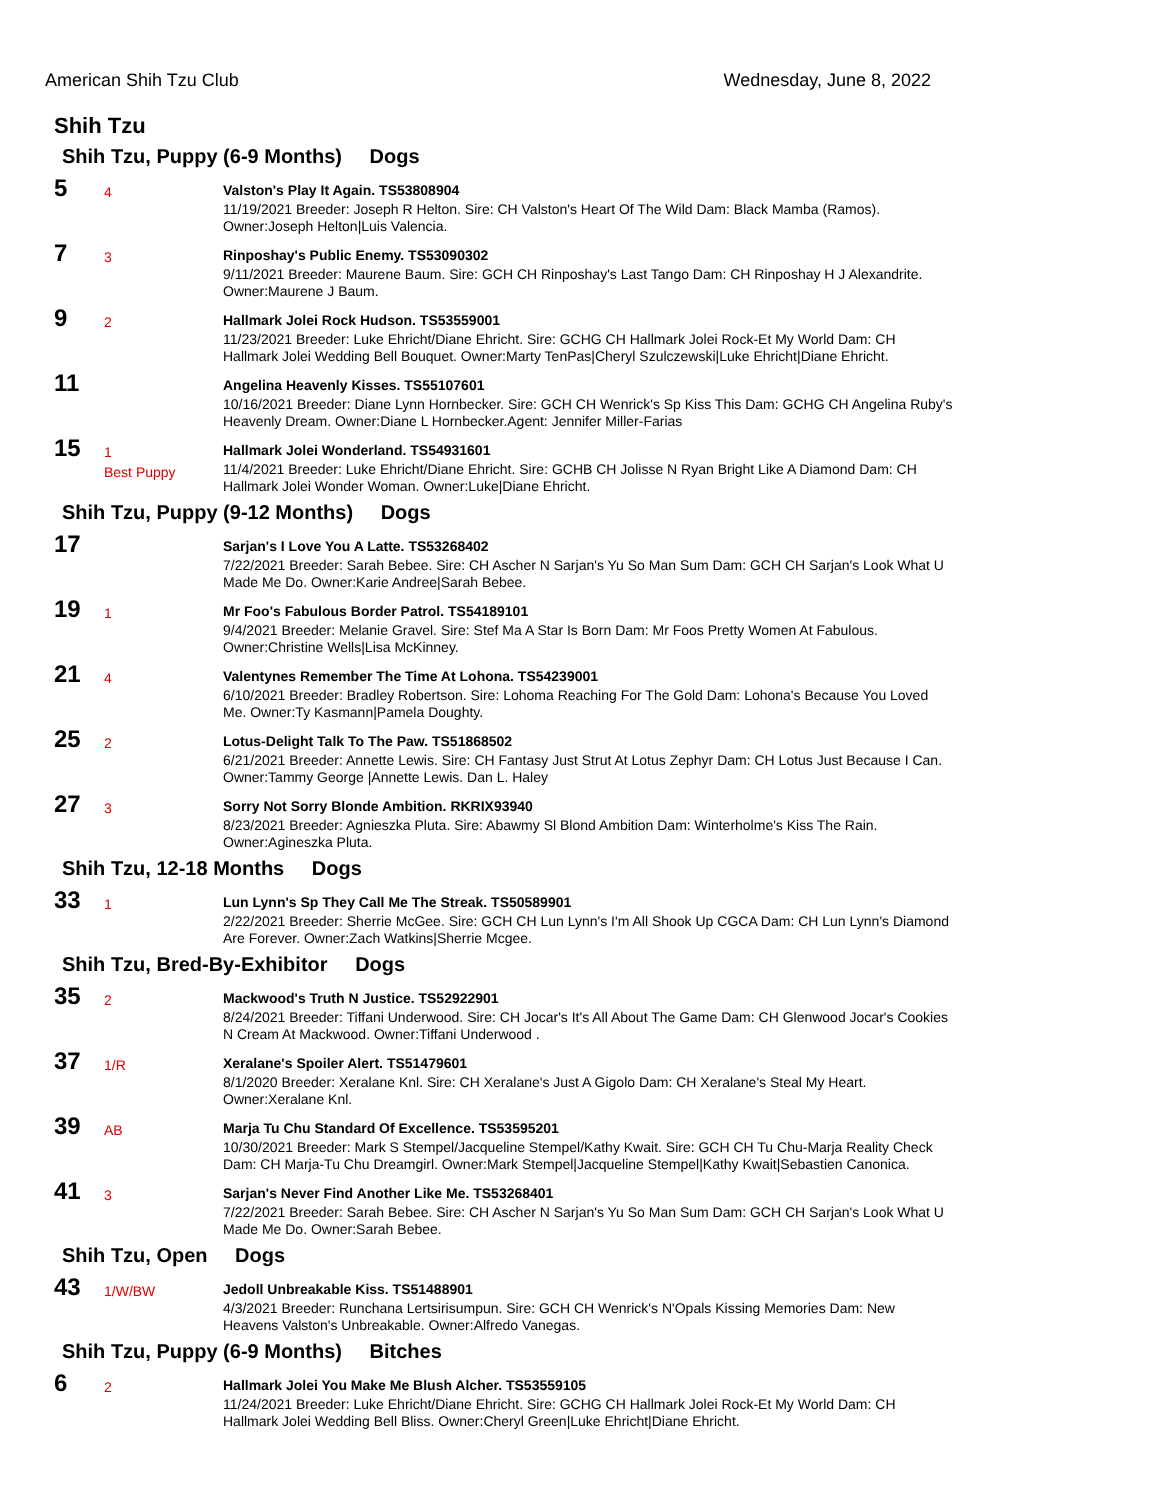American Shih Tzu Club Wednesday, June 8, 2022
Shih Tzu
Shih Tzu, Puppy (6-9 Months) Dogs
5
4
Valston's Play It Again. TS53808904
11/19/2021 Breeder: Joseph R Helton. Sire: CH Valston's Heart Of The Wild Dam: Black Mamba (Ramos). Owner:Joseph Helton|Luis Valencia.
7
3
Rinposhay's Public Enemy. TS53090302
9/11/2021 Breeder: Maurene Baum. Sire: GCH CH Rinposhay's Last Tango Dam: CH Rinposhay H J Alexandrite. Owner:Maurene J Baum.
9
2
Hallmark Jolei Rock Hudson. TS53559001
11/23/2021 Breeder: Luke Ehricht/Diane Ehricht. Sire: GCHG CH Hallmark Jolei Rock-Et My World Dam: CH Hallmark Jolei Wedding Bell Bouquet. Owner:Marty TenPas|Cheryl Szulczewski|Luke Ehricht|Diane Ehricht.
11
Angelina Heavenly Kisses. TS55107601
10/16/2021 Breeder: Diane Lynn Hornbecker. Sire: GCH CH Wenrick's Sp Kiss This Dam: GCHG CH Angelina Ruby's Heavenly Dream. Owner:Diane L Hornbecker.Agent: Jennifer Miller-Farias
15
1
Best Puppy
Hallmark Jolei Wonderland. TS54931601
11/4/2021 Breeder: Luke Ehricht/Diane Ehricht. Sire: GCHB CH Jolisse N Ryan Bright Like A Diamond Dam: CH Hallmark Jolei Wonder Woman. Owner:Luke|Diane Ehricht.
Shih Tzu, Puppy (9-12 Months) Dogs
17
Sarjan's I Love You A Latte. TS53268402
7/22/2021 Breeder: Sarah Bebee. Sire: CH Ascher N Sarjan's Yu So Man Sum Dam: GCH CH Sarjan's Look What U Made Me Do. Owner:Karie Andree|Sarah Bebee.
19
1
Mr Foo's Fabulous Border Patrol. TS54189101
9/4/2021 Breeder: Melanie Gravel. Sire: Stef Ma A Star Is Born Dam: Mr Foos Pretty Women At Fabulous. Owner:Christine Wells|Lisa McKinney.
21
4
Valentynes Remember The Time At Lohona. TS54239001
6/10/2021 Breeder: Bradley Robertson. Sire: Lohoma Reaching For The Gold Dam: Lohona's Because You Loved Me. Owner:Ty Kasmann|Pamela Doughty.
25
2
Lotus-Delight Talk To The Paw. TS51868502
6/21/2021 Breeder: Annette Lewis. Sire: CH Fantasy Just Strut At Lotus Zephyr Dam: CH Lotus Just Because I Can. Owner:Tammy George |Annette Lewis. Dan L. Haley
27
3
Sorry Not Sorry Blonde Ambition. RKRIX93940
8/23/2021 Breeder: Agnieszka Pluta. Sire: Abawmy Sl Blond Ambition Dam: Winterholme's Kiss The Rain. Owner:Agineszka Pluta.
Shih Tzu, 12-18 Months Dogs
33
1
Lun Lynn's Sp They Call Me The Streak. TS50589901
2/22/2021 Breeder: Sherrie McGee. Sire: GCH CH Lun Lynn's I'm All Shook Up CGCA Dam: CH Lun Lynn's Diamond Are Forever. Owner:Zach Watkins|Sherrie Mcgee.
Shih Tzu, Bred-By-Exhibitor Dogs
35
2
Mackwood's Truth N Justice. TS52922901
8/24/2021 Breeder: Tiffani Underwood. Sire: CH Jocar's It's All About The Game Dam: CH Glenwood Jocar's Cookies N Cream At Mackwood. Owner:Tiffani Underwood .
37
1/R
Xeralane's Spoiler Alert. TS51479601
8/1/2020 Breeder: Xeralane Knl. Sire: CH Xeralane's Just A Gigolo Dam: CH Xeralane's Steal My Heart. Owner:Xeralane Knl.
39
AB
Marja Tu Chu Standard Of Excellence. TS53595201
10/30/2021 Breeder: Mark S Stempel/Jacqueline Stempel/Kathy Kwait. Sire: GCH CH Tu Chu-Marja Reality Check Dam: CH Marja-Tu Chu Dreamgirl. Owner:Mark Stempel|Jacqueline Stempel|Kathy Kwait|Sebastien Canonica.
41
3
Sarjan's Never Find Another Like Me. TS53268401
7/22/2021 Breeder: Sarah Bebee. Sire: CH Ascher N Sarjan's Yu So Man Sum Dam: GCH CH Sarjan's Look What U Made Me Do. Owner:Sarah Bebee.
Shih Tzu, Open Dogs
43
1/W/BW
Jedoll Unbreakable Kiss. TS51488901
4/3/2021 Breeder: Runchana Lertsirisumpun. Sire: GCH CH Wenrick's N'Opals Kissing Memories Dam: New Heavens Valston's Unbreakable. Owner:Alfredo Vanegas.
Shih Tzu, Puppy (6-9 Months) Bitches
6
2
Hallmark Jolei You Make Me Blush Alcher. TS53559105
11/24/2021 Breeder: Luke Ehricht/Diane Ehricht. Sire: GCHG CH Hallmark Jolei Rock-Et My World Dam: CH Hallmark Jolei Wedding Bell Bliss. Owner:Cheryl Green|Luke Ehricht|Diane Ehricht.